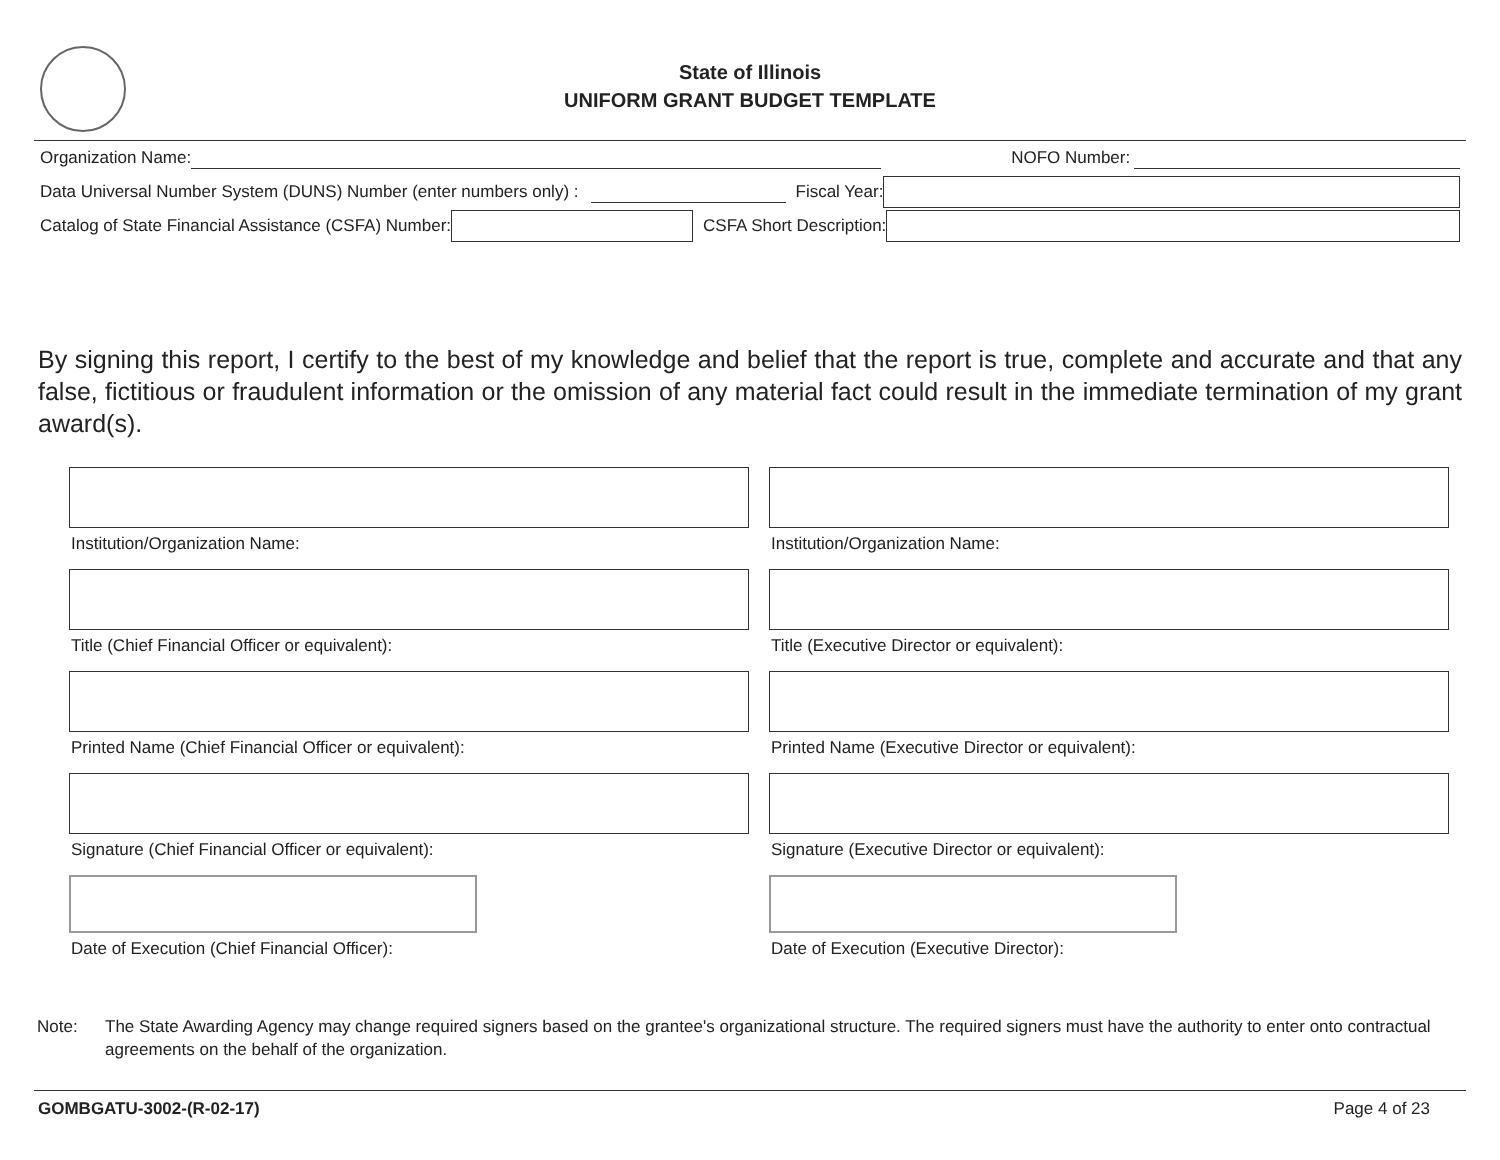State of Illinois
UNIFORM GRANT BUDGET TEMPLATE
Organization Name: NOFO Number:
Data Universal Number System (DUNS) Number (enter numbers only) :
Fiscal Year:
Catalog of State Financial Assistance (CSFA) Number:
CSFA Short Description:
By signing this report, I certify to the best of my knowledge and belief that the report is true, complete and accurate and that any false, fictitious or fraudulent information or the omission of any material fact could result in the immediate termination of my grant award(s).
Institution/Organization Name:
Institution/Organization Name:
Title (Chief Financial Officer or equivalent):
Title (Executive Director or equivalent):
Printed Name (Chief Financial Officer or equivalent):
Printed Name (Executive Director or equivalent):
Signature (Chief Financial Officer or equivalent):
Signature (Executive Director or equivalent):
Date of Execution (Chief Financial Officer):
Date of Execution (Executive Director):
Note: The State Awarding Agency may change required signers based on the grantee's organizational structure. The required signers must have the authority to enter onto contractual agreements on the behalf of the organization.
GOMBGATU-3002-(R-02-17) Page 4 of 23